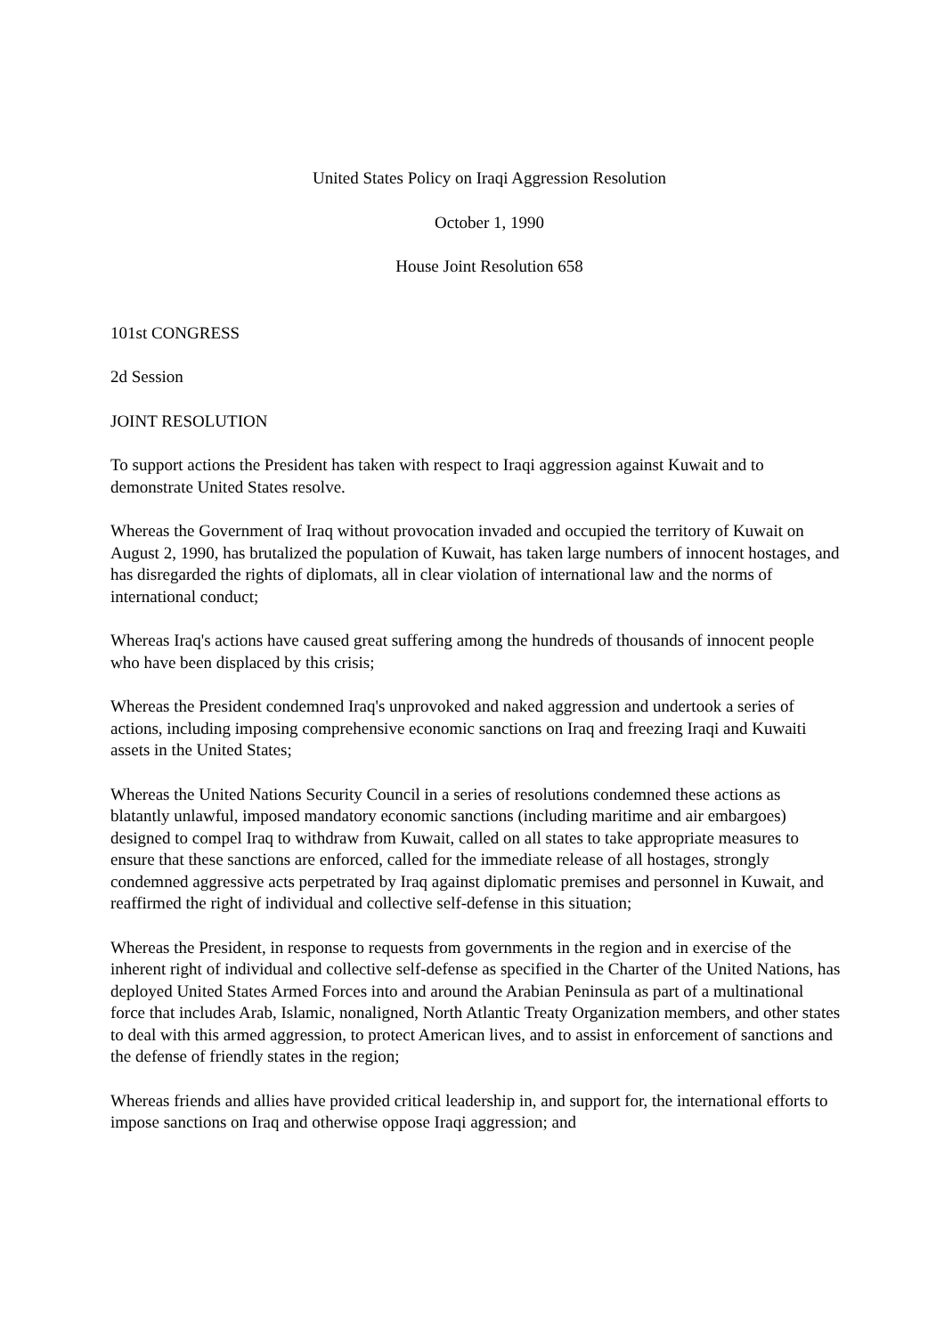United States Policy on Iraqi Aggression Resolution
October 1, 1990
House Joint Resolution 658
101st CONGRESS
2d Session
JOINT RESOLUTION
To support actions the President has taken with respect to Iraqi aggression against Kuwait and to demonstrate United States resolve.
Whereas the Government of Iraq without provocation invaded and occupied the territory of Kuwait on August 2, 1990, has brutalized the population of Kuwait, has taken large numbers of innocent hostages, and has disregarded the rights of diplomats, all in clear violation of international law and the norms of international conduct;
Whereas Iraq's actions have caused great suffering among the hundreds of thousands of innocent people who have been displaced by this crisis;
Whereas the President condemned Iraq's unprovoked and naked aggression and undertook a series of actions, including imposing comprehensive economic sanctions on Iraq and freezing Iraqi and Kuwaiti assets in the United States;
Whereas the United Nations Security Council in a series of resolutions condemned these actions as blatantly unlawful, imposed mandatory economic sanctions (including maritime and air embargoes) designed to compel Iraq to withdraw from Kuwait, called on all states to take appropriate measures to ensure that these sanctions are enforced, called for the immediate release of all hostages, strongly condemned aggressive acts perpetrated by Iraq against diplomatic premises and personnel in Kuwait, and reaffirmed the right of individual and collective self-defense in this situation;
Whereas the President, in response to requests from governments in the region and in exercise of the inherent right of individual and collective self-defense as specified in the Charter of the United Nations, has deployed United States Armed Forces into and around the Arabian Peninsula as part of a multinational force that includes Arab, Islamic, nonaligned, North Atlantic Treaty Organization members, and other states to deal with this armed aggression, to protect American lives, and to assist in enforcement of sanctions and the defense of friendly states in the region;
Whereas friends and allies have provided critical leadership in, and support for, the international efforts to impose sanctions on Iraq and otherwise oppose Iraqi aggression; and